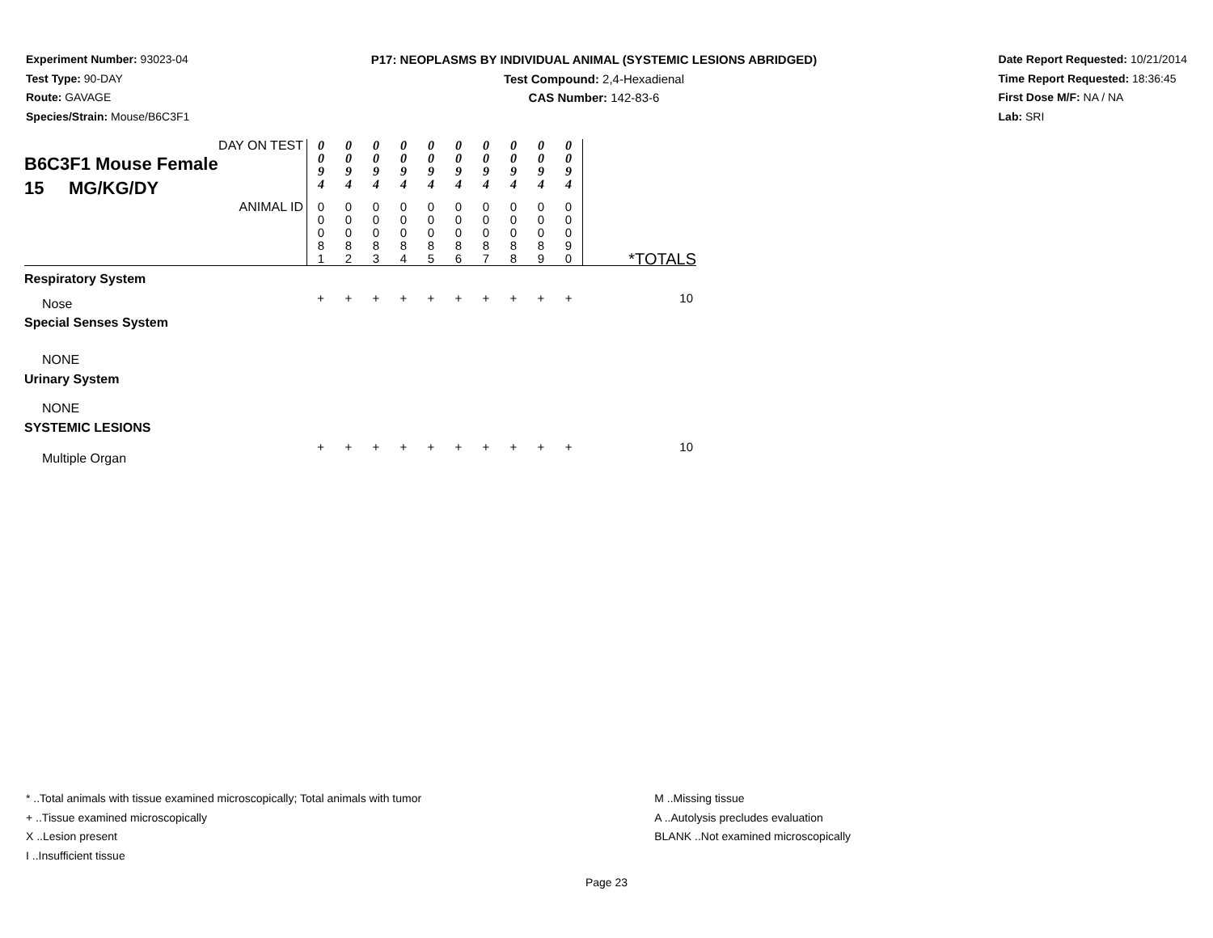Experiment Number: 93023-04
Test Type: 90-DAY
Route: GAVAGE
Species/Strain: Mouse/B6C3F1
P17: NEOPLASMS BY INDIVIDUAL ANIMAL (SYSTEMIC LESIONS ABRIDGED)
Test Compound: 2,4-Hexadienal
CAS Number: 142-83-6
Date Report Requested: 10/21/2014
Time Report Requested: 18:36:45
First Dose M/F: NA / NA
Lab: SRI
| DAY ON TEST B6C3F1 Mouse Female 15 MG/KG/DY | 0 0 9 4 | 0 0 9 4 | 0 0 9 4 | 0 0 9 4 | 0 0 9 4 | 0 0 9 4 | 0 0 9 4 | 0 0 9 4 | 0 0 9 4 | 0 0 9 4 | |
| ANIMAL ID | 0 0 0 8 1 | 0 0 0 8 2 | 0 0 0 8 3 | 0 0 0 8 4 | 0 0 0 8 5 | 0 0 0 8 6 | 0 0 0 8 7 | 0 0 0 8 8 | 0 0 0 8 9 | 0 0 0 9 0 | *TOTALS |
| Respiratory System | | | | | | | | | | | |
| Nose | + | + | + | + | + | + | + | + | + | + | 10 |
| Special Senses System | | | | | | | | | | | |
| NONE | | | | | | | | | | | |
| Urinary System | | | | | | | | | | | |
| NONE | | | | | | | | | | | |
| SYSTEMIC LESIONS | | | | | | | | | | | |
| Multiple Organ | + | + | + | + | + | + | + | + | + | + | 10 |
* ..Total animals with tissue examined microscopically; Total animals with tumor
+ ..Tissue examined microscopically
X ..Lesion present
I ..Insufficient tissue
M ..Missing tissue
A ..Autolysis precludes evaluation
BLANK ..Not examined microscopically
Page 23